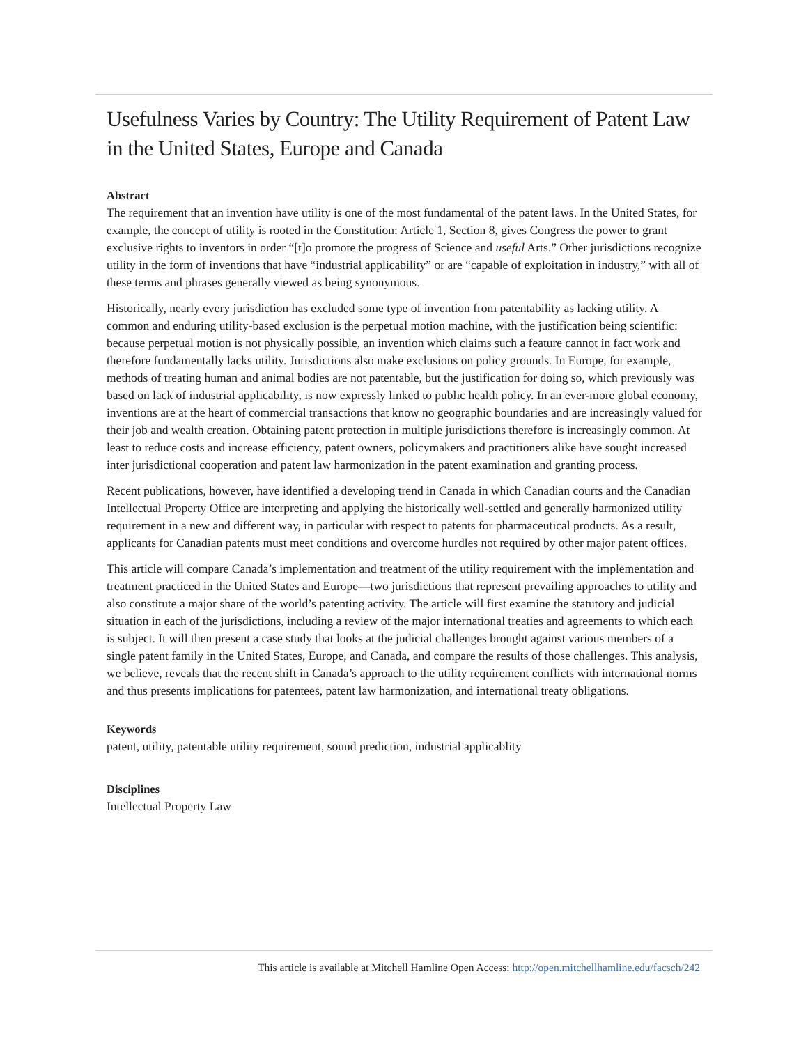Usefulness Varies by Country: The Utility Requirement of Patent Law in the United States, Europe and Canada
Abstract
The requirement that an invention have utility is one of the most fundamental of the patent laws. In the United States, for example, the concept of utility is rooted in the Constitution: Article 1, Section 8, gives Congress the power to grant exclusive rights to inventors in order “[t]o promote the progress of Science and useful Arts.” Other jurisdictions recognize utility in the form of inventions that have “industrial applicability” or are “capable of exploitation in industry,” with all of these terms and phrases generally viewed as being synonymous.
Historically, nearly every jurisdiction has excluded some type of invention from patentability as lacking utility. A common and enduring utility-based exclusion is the perpetual motion machine, with the justification being scientific: because perpetual motion is not physically possible, an invention which claims such a feature cannot in fact work and therefore fundamentally lacks utility. Jurisdictions also make exclusions on policy grounds. In Europe, for example, methods of treating human and animal bodies are not patentable, but the justification for doing so, which previously was based on lack of industrial applicability, is now expressly linked to public health policy. In an ever-more global economy, inventions are at the heart of commercial transactions that know no geographic boundaries and are increasingly valued for their job and wealth creation. Obtaining patent protection in multiple jurisdictions therefore is increasingly common. At least to reduce costs and increase efficiency, patent owners, policymakers and practitioners alike have sought increased inter jurisdictional cooperation and patent law harmonization in the patent examination and granting process.
Recent publications, however, have identified a developing trend in Canada in which Canadian courts and the Canadian Intellectual Property Office are interpreting and applying the historically well-settled and generally harmonized utility requirement in a new and different way, in particular with respect to patents for pharmaceutical products. As a result, applicants for Canadian patents must meet conditions and overcome hurdles not required by other major patent offices.
This article will compare Canada’s implementation and treatment of the utility requirement with the implementation and treatment practiced in the United States and Europe—two jurisdictions that represent prevailing approaches to utility and also constitute a major share of the world’s patenting activity. The article will first examine the statutory and judicial situation in each of the jurisdictions, including a review of the major international treaties and agreements to which each is subject. It will then present a case study that looks at the judicial challenges brought against various members of a single patent family in the United States, Europe, and Canada, and compare the results of those challenges. This analysis, we believe, reveals that the recent shift in Canada’s approach to the utility requirement conflicts with international norms and thus presents implications for patentees, patent law harmonization, and international treaty obligations.
Keywords
patent, utility, patentable utility requirement, sound prediction, industrial applicablity
Disciplines
Intellectual Property Law
This article is available at Mitchell Hamline Open Access: http://open.mitchellhamline.edu/facsch/242